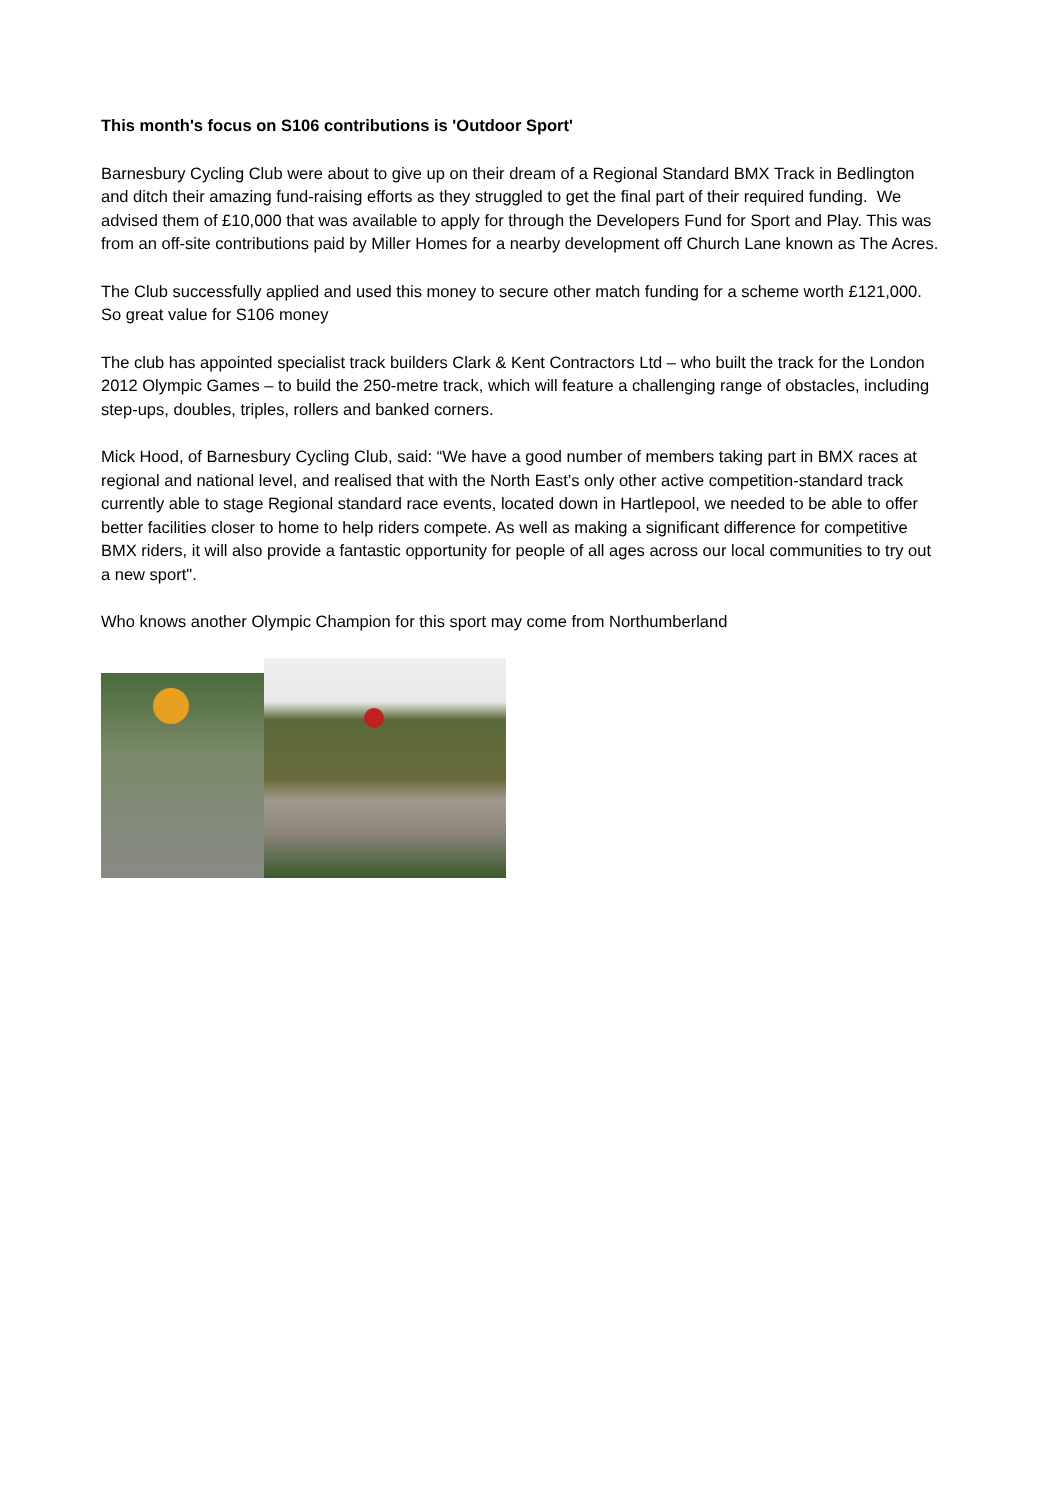This month's focus on S106 contributions is 'Outdoor Sport'
Barnesbury Cycling Club were about to give up on their dream of a Regional Standard BMX Track in Bedlington and ditch their amazing fund-raising efforts as they struggled to get the final part of their required funding. We advised them of £10,000 that was available to apply for through the Developers Fund for Sport and Play. This was from an off-site contributions paid by Miller Homes for a nearby development off Church Lane known as The Acres.
The Club successfully applied and used this money to secure other match funding for a scheme worth £121,000. So great value for S106 money
The club has appointed specialist track builders Clark & Kent Contractors Ltd – who built the track for the London 2012 Olympic Games – to build the 250-metre track, which will feature a challenging range of obstacles, including step-ups, doubles, triples, rollers and banked corners.
Mick Hood, of Barnesbury Cycling Club, said: “We have a good number of members taking part in BMX races at regional and national level, and realised that with the North East’s only other active competition-standard track currently able to stage Regional standard race events, located down in Hartlepool, we needed to be able to offer better facilities closer to home to help riders compete. As well as making a significant difference for competitive BMX riders, it will also provide a fantastic opportunity for people of all ages across our local communities to try out a new sport".
Who knows another Olympic Champion for this sport may come from Northumberland